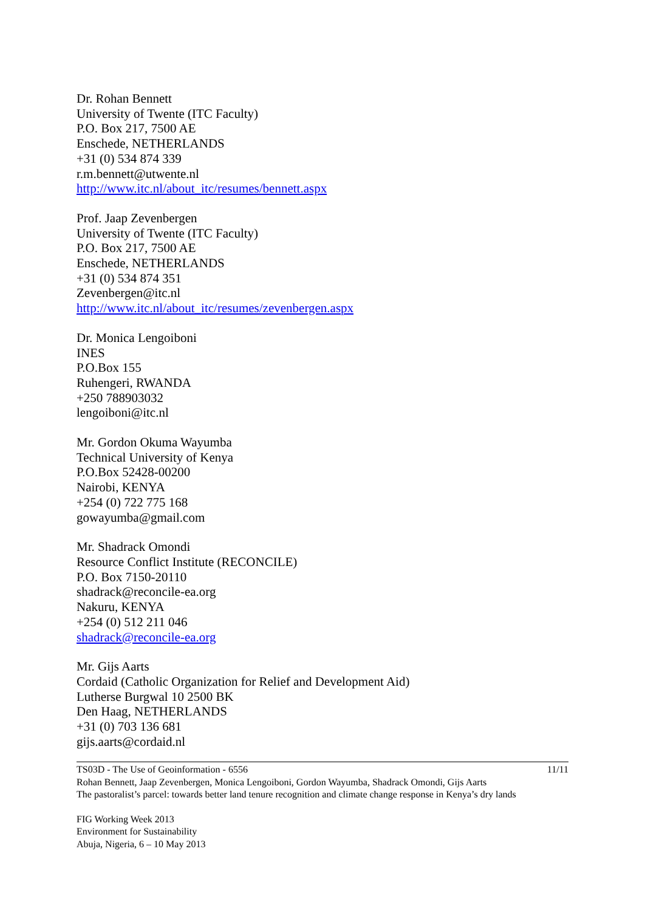Dr. Rohan Bennett
University of Twente (ITC Faculty)
P.O. Box 217, 7500 AE
Enschede, NETHERLANDS
+31 (0) 534 874 339
r.m.bennett@utwente.nl
http://www.itc.nl/about_itc/resumes/bennett.aspx
Prof. Jaap Zevenbergen
University of Twente (ITC Faculty)
P.O. Box 217, 7500 AE
Enschede, NETHERLANDS
+31 (0) 534 874 351
Zevenbergen@itc.nl
http://www.itc.nl/about_itc/resumes/zevenbergen.aspx
Dr. Monica Lengoiboni
INES
P.O.Box 155
Ruhengeri, RWANDA
+250 788903032
lengoiboni@itc.nl
Mr. Gordon Okuma Wayumba
Technical University of Kenya
P.O.Box 52428-00200
Nairobi, KENYA
+254 (0) 722 775 168
gowayumba@gmail.com
Mr. Shadrack Omondi
Resource Conflict Institute (RECONCILE)
P.O. Box 7150-20110
shadrack@reconcile-ea.org
Nakuru, KENYA
+254 (0) 512 211 046
shadrack@reconcile-ea.org
Mr. Gijs Aarts
Cordaid (Catholic Organization for Relief and Development Aid)
Lutherse Burgwal 10 2500 BK
Den Haag, NETHERLANDS
+31 (0) 703 136 681
gijs.aarts@cordaid.nl
TS03D - The Use of Geoinformation - 6556 11/11
Rohan Bennett, Jaap Zevenbergen, Monica Lengoiboni, Gordon Wayumba, Shadrack Omondi, Gijs Aarts
The pastoralist’s parcel: towards better land tenure recognition and climate change response in Kenya’s dry lands
FIG Working Week 2013
Environment for Sustainability
Abuja, Nigeria, 6 – 10 May 2013